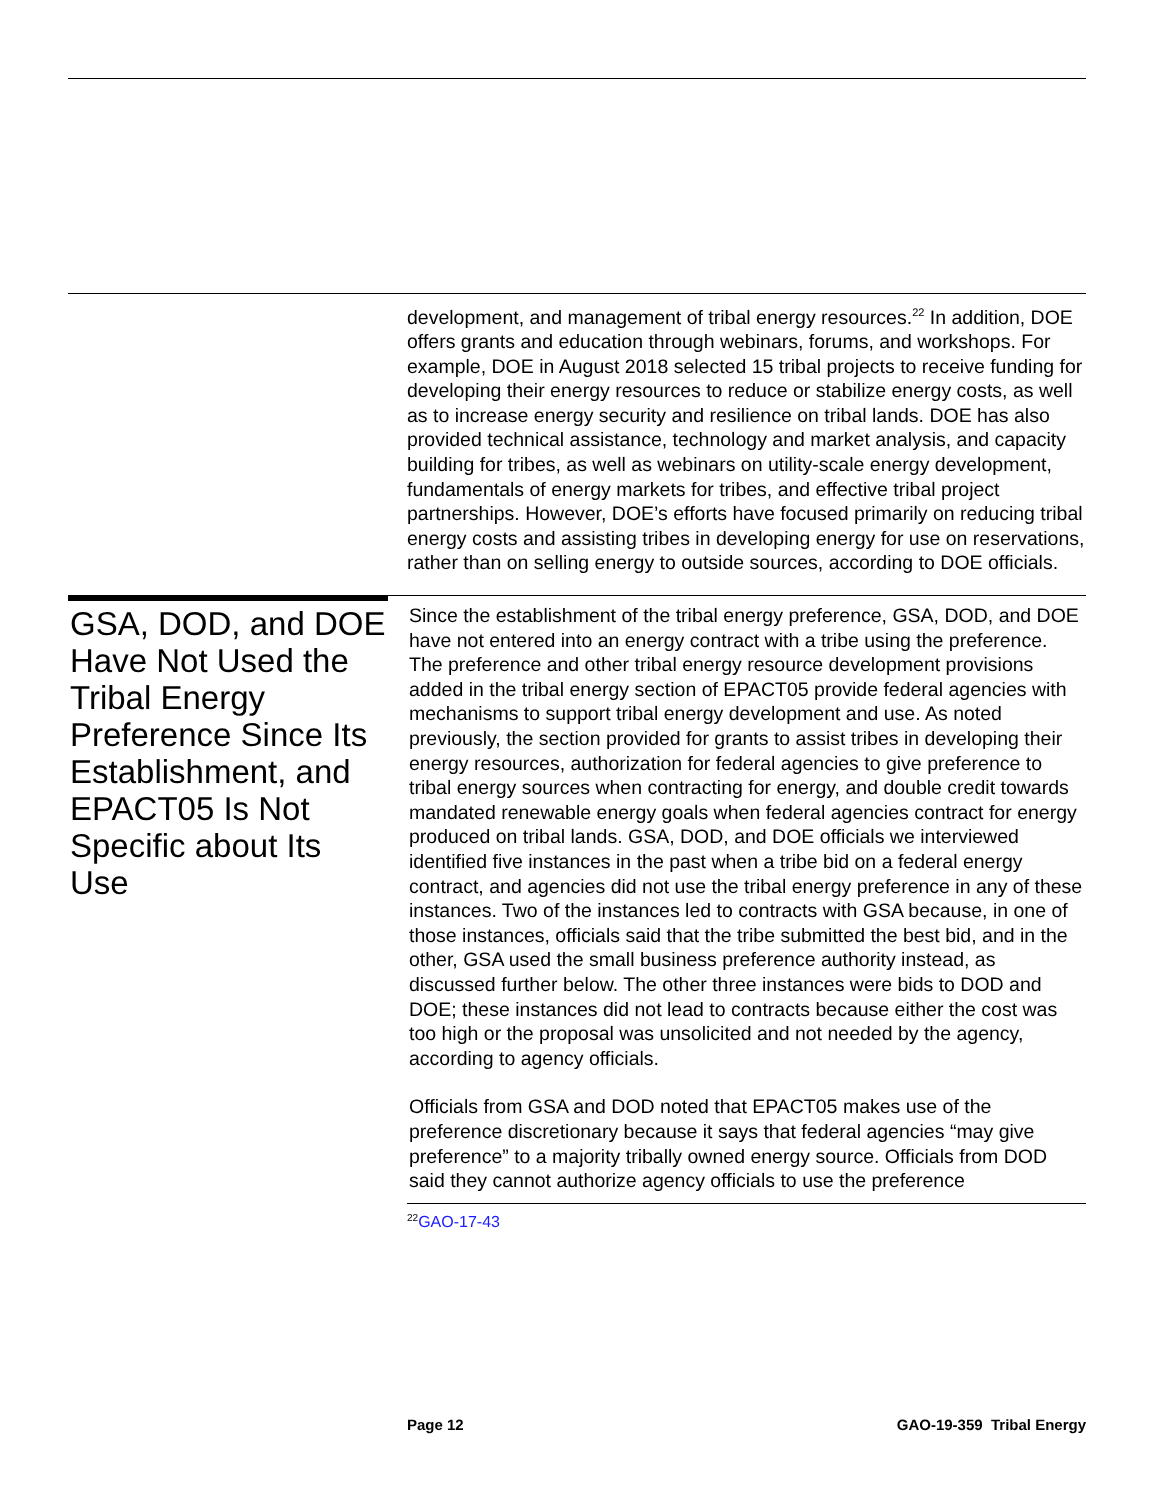development, and management of tribal energy resources.<sup>22</sup> In addition, DOE offers grants and education through webinars, forums, and workshops. For example, DOE in August 2018 selected 15 tribal projects to receive funding for developing their energy resources to reduce or stabilize energy costs, as well as to increase energy security and resilience on tribal lands. DOE has also provided technical assistance, technology and market analysis, and capacity building for tribes, as well as webinars on utility-scale energy development, fundamentals of energy markets for tribes, and effective tribal project partnerships. However, DOE’s efforts have focused primarily on reducing tribal energy costs and assisting tribes in developing energy for use on reservations, rather than on selling energy to outside sources, according to DOE officials.
GSA, DOD, and DOE Have Not Used the Tribal Energy Preference Since Its Establishment, and EPACT05 Is Not Specific about Its Use
Since the establishment of the tribal energy preference, GSA, DOD, and DOE have not entered into an energy contract with a tribe using the preference. The preference and other tribal energy resource development provisions added in the tribal energy section of EPACT05 provide federal agencies with mechanisms to support tribal energy development and use. As noted previously, the section provided for grants to assist tribes in developing their energy resources, authorization for federal agencies to give preference to tribal energy sources when contracting for energy, and double credit towards mandated renewable energy goals when federal agencies contract for energy produced on tribal lands. GSA, DOD, and DOE officials we interviewed identified five instances in the past when a tribe bid on a federal energy contract, and agencies did not use the tribal energy preference in any of these instances. Two of the instances led to contracts with GSA because, in one of those instances, officials said that the tribe submitted the best bid, and in the other, GSA used the small business preference authority instead, as discussed further below. The other three instances were bids to DOD and DOE; these instances did not lead to contracts because either the cost was too high or the proposal was unsolicited and not needed by the agency, according to agency officials.
Officials from GSA and DOD noted that EPACT05 makes use of the preference discretionary because it says that federal agencies “may give preference” to a majority tribally owned energy source. Officials from DOD said they cannot authorize agency officials to use the preference
<sup>22</sup> GAO-17-43
Page 12 GAO-19-359 Tribal Energy